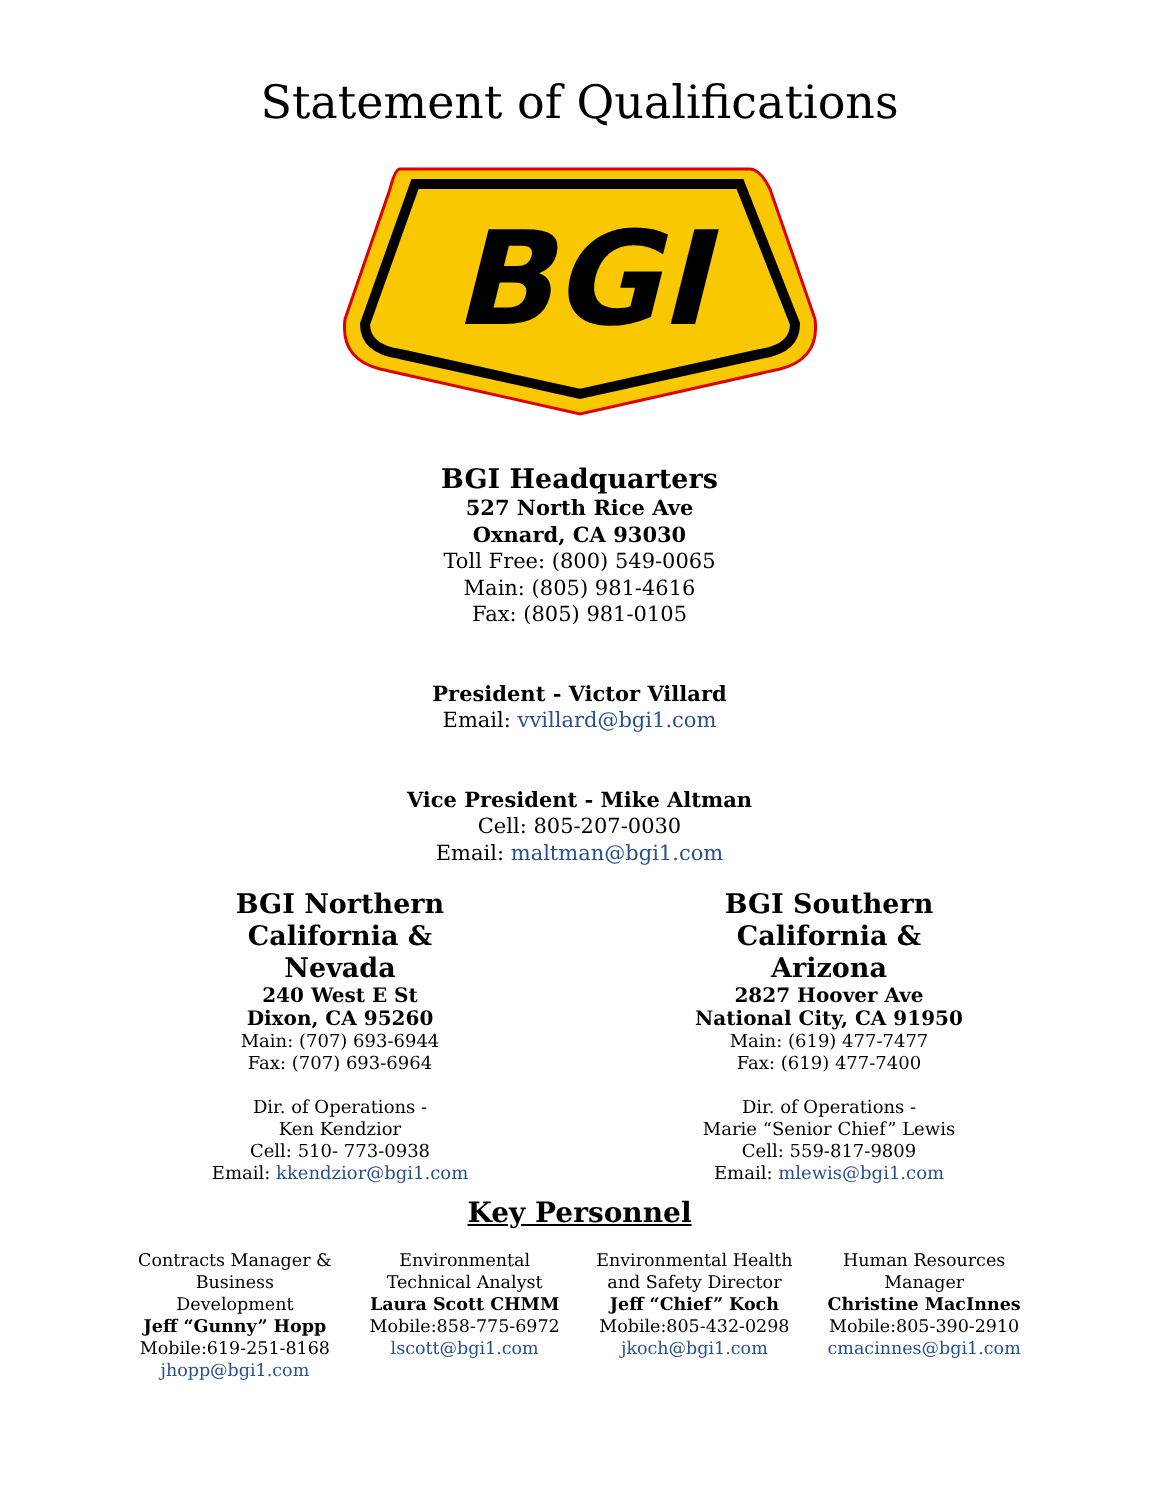Statement of Qualifications
BGI
BGI Headquarters
527 North Rice Ave
Oxnard, CA 93030
Toll Free: (800) 549-0065
Main: (805) 981-4616
Fax: (805) 981-0105
President - Victor Villard
Email: vvillard@bgi1.com
Vice President - Mike Altman
Cell: 805-207-0030
Email: maltman@bgi1.com
BGI Northern
California & Nevada
240 West E St
Dixon, CA 95260
Main: (707) 693-6944
Fax: (707) 693-6964
Dir. of Operations -
Ken Kendzior
Cell: 510- 773-0938
Email: kkendzior@bgi1.com
BGI Southern
California & Arizona
2827 Hoover Ave
National City, CA 91950
Main: (619) 477-7477
Fax: (619) 477-7400
Dir. of Operations -
Marie “Senior Chief” Lewis
Cell: 559-817-9809
Email: mlewis@bgi1.com
Key Personnel
Contracts Manager &
Business Development
Jeff “Gunny” Hopp
Mobile:619-251-8168
jhopp@bgi1.com
Environmental
Technical Analyst
Laura Scott CHMM
Mobile:858-775-6972
lscott@bgi1.com
Environmental Health
and Safety Director
Jeff “Chief” Koch
Mobile:805-432-0298
jkoch@bgi1.com
Human Resources
Manager
Christine MacInnes
Mobile:805-390-2910
cmacinnes@bgi1.com